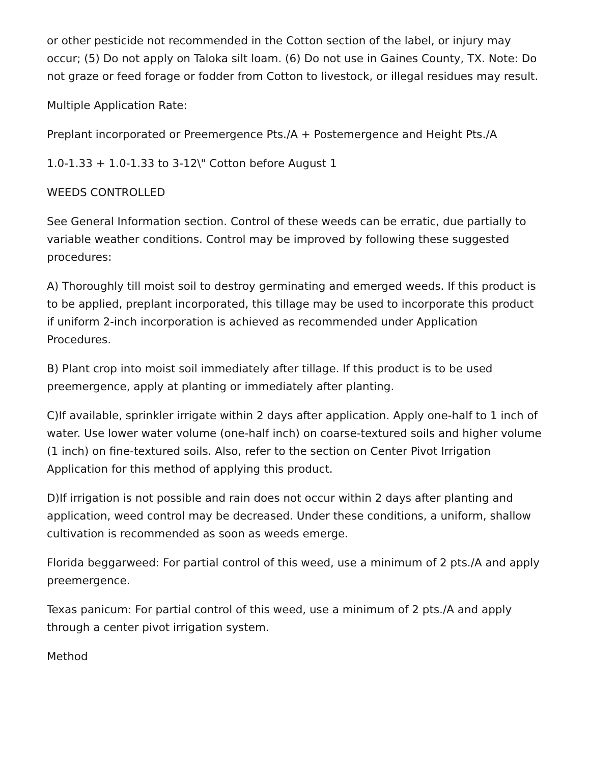or other pesticide not recommended in the Cotton section of the label, or injury may occur; (5) Do not apply on Taloka silt loam. (6) Do not use in Gaines County, TX. Note: Do not graze or feed forage or fodder from Cotton to livestock, or illegal residues may result.
Multiple Application Rate:
Preplant incorporated or Preemergence Pts./A + Postemergence and Height Pts./A
1.0-1.33 + 1.0-1.33 to 3-12\" Cotton before August 1
WEEDS CONTROLLED
See General Information section. Control of these weeds can be erratic, due partially to variable weather conditions. Control may be improved by following these suggested procedures:
A) Thoroughly till moist soil to destroy germinating and emerged weeds. If this product is to be applied, preplant incorporated, this tillage may be used to incorporate this product if uniform 2-inch incorporation is achieved as recommended under Application Procedures.
B) Plant crop into moist soil immediately after tillage. If this product is to be used preemergence, apply at planting or immediately after planting.
C)If available, sprinkler irrigate within 2 days after application. Apply one-half to 1 inch of water. Use lower water volume (one-half inch) on coarse-textured soils and higher volume (1 inch) on fine-textured soils. Also, refer to the section on Center Pivot Irrigation Application for this method of applying this product.
D)If irrigation is not possible and rain does not occur within 2 days after planting and application, weed control may be decreased. Under these conditions, a uniform, shallow cultivation is recommended as soon as weeds emerge.
Florida beggarweed: For partial control of this weed, use a minimum of 2 pts./A and apply preemergence.
Texas panicum: For partial control of this weed, use a minimum of 2 pts./A and apply through a center pivot irrigation system.
Method